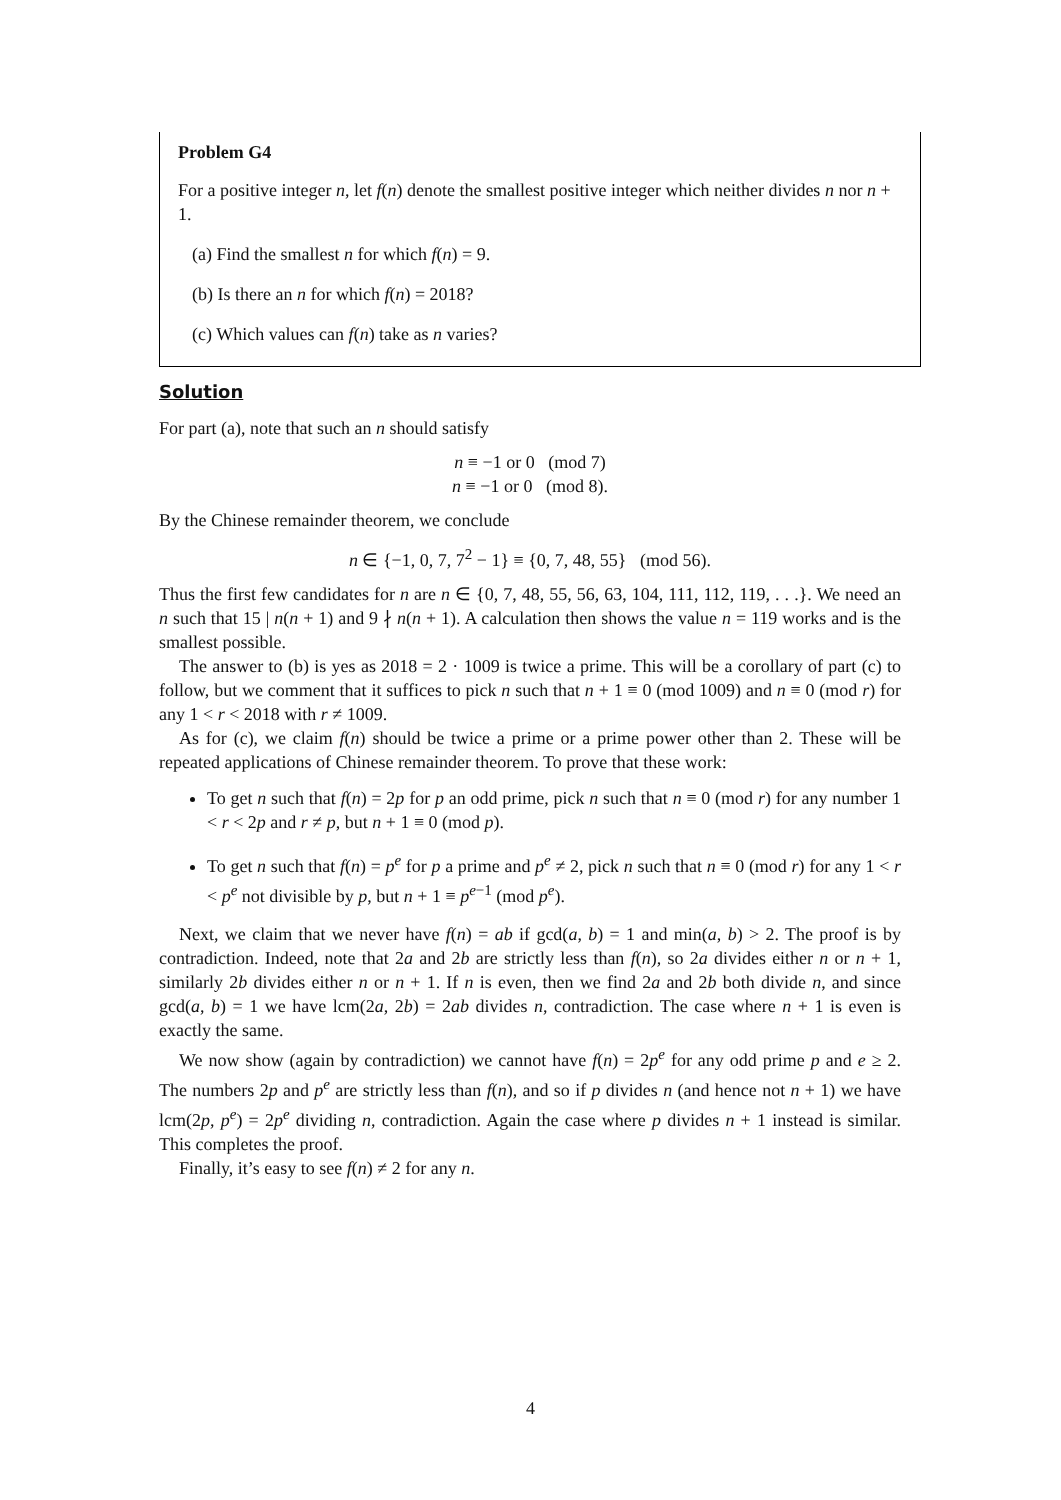Problem G4
For a positive integer n, let f(n) denote the smallest positive integer which neither divides n nor n + 1.
(a) Find the smallest n for which f(n) = 9.
(b) Is there an n for which f(n) = 2018?
(c) Which values can f(n) take as n varies?
Solution
For part (a), note that such an n should satisfy
n ≡ −1 or 0 (mod 7)
n ≡ −1 or 0 (mod 8).
By the Chinese remainder theorem, we conclude
n ∈ {−1, 0, 7, 7<sup>2</sup> − 1} ≡ {0, 7, 48, 55} (mod 56).
Thus the first few candidates for n are n ∈ {0, 7, 48, 55, 56, 63, 104, 111, 112, 119, . . .}. We need an n such that 15 | n(n + 1) and 9 ∤ n(n + 1). A calculation then shows the value n = 119 works and is the smallest possible.
The answer to (b) is yes as 2018 = 2 · 1009 is twice a prime. This will be a corollary of part (c) to follow, but we comment that it suffices to pick n such that n + 1 ≡ 0 (mod 1009) and n ≡ 0 (mod r) for any 1 < r < 2018 with r ≠ 1009.
As for (c), we claim f(n) should be twice a prime or a prime power other than 2. These will be repeated applications of Chinese remainder theorem. To prove that these work:
To get n such that f(n) = 2p for p an odd prime, pick n such that n ≡ 0 (mod r) for any number 1 < r < 2p and r ≠ p, but n + 1 ≡ 0 (mod p).
To get n such that f(n) = p<sup>e</sup> for p a prime and p<sup>e</sup> ≠ 2, pick n such that n ≡ 0 (mod r) for any 1 < r < p<sup>e</sup> not divisible by p, but n + 1 ≡ p<sup>e−1</sup> (mod p<sup>e</sup>).
Next, we claim that we never have f(n) = ab if gcd(a, b) = 1 and min(a, b) > 2. The proof is by contradiction. Indeed, note that 2a and 2b are strictly less than f(n), so 2a divides either n or n + 1, similarly 2b divides either n or n + 1. If n is even, then we find 2a and 2b both divide n, and since gcd(a, b) = 1 we have lcm(2a, 2b) = 2ab divides n, contradiction. The case where n + 1 is even is exactly the same.
We now show (again by contradiction) we cannot have f(n) = 2p<sup>e</sup> for any odd prime p and e ≥ 2. The numbers 2p and p<sup>e</sup> are strictly less than f(n), and so if p divides n (and hence not n + 1) we have lcm(2p, p<sup>e</sup>) = 2p<sup>e</sup> dividing n, contradiction. Again the case where p divides n + 1 instead is similar. This completes the proof.
Finally, it’s easy to see f(n) ≠ 2 for any n.
4